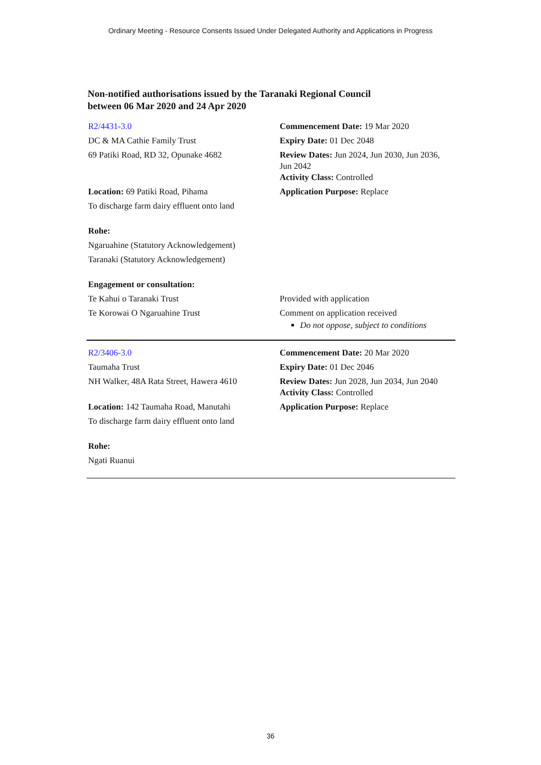Ordinary Meeting - Resource Consents Issued Under Delegated Authority and Applications in Progress
Non-notified authorisations issued by the Taranaki Regional Council
between 06 Mar 2020 and 24 Apr 2020
| R2/4431-3.0 | Commencement Date: 19 Mar 2020 |
| DC & MA Cathie Family Trust | Expiry Date: 01 Dec 2048 |
| 69 Patiki Road, RD 32, Opunake 4682 | Review Dates: Jun 2024, Jun 2030, Jun 2036, Jun 2042 Activity Class: Controlled |
| Location: 69 Patiki Road, Pihama | Application Purpose: Replace |
| To discharge farm dairy effluent onto land | |
| Rohe: | |
| Ngaruahine (Statutory Acknowledgement) | |
| Taranaki (Statutory Acknowledgement) | |
| Engagement or consultation: | |
| Te Kahui o Taranaki Trust | Provided with application |
| Te Korowai O Ngaruahine Trust | Comment on application received Do not oppose, subject to conditions |
| R2/3406-3.0 | Commencement Date: 20 Mar 2020 |
| Taumaha Trust | Expiry Date: 01 Dec 2046 |
| NH Walker, 48A Rata Street, Hawera 4610 | Review Dates: Jun 2028, Jun 2034, Jun 2040 Activity Class: Controlled |
| Location: 142 Taumaha Road, Manutahi | Application Purpose: Replace |
| To discharge farm dairy effluent onto land | |
| Rohe: | |
| Ngati Ruanui | |
36